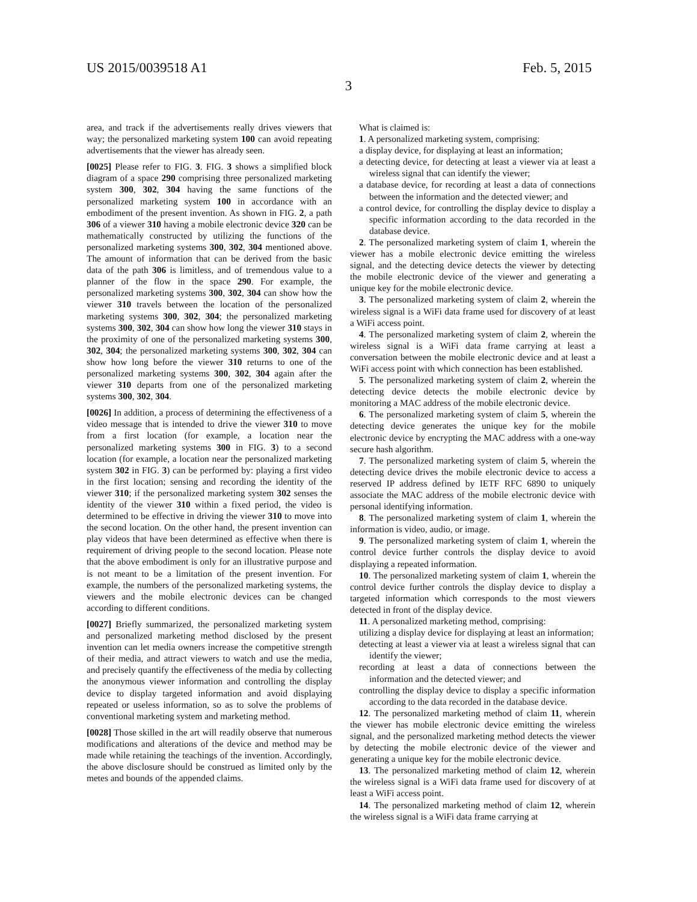US 2015/0039518 A1 Feb. 5, 2015
3
area, and track if the advertisements really drives viewers that way; the personalized marketing system 100 can avoid repeating advertisements that the viewer has already seen.
[0025] Please refer to FIG. 3. FIG. 3 shows a simplified block diagram of a space 290 comprising three personalized marketing system 300, 302, 304 having the same functions of the personalized marketing system 100 in accordance with an embodiment of the present invention. As shown in FIG. 2, a path 306 of a viewer 310 having a mobile electronic device 320 can be mathematically constructed by utilizing the functions of the personalized marketing systems 300, 302, 304 mentioned above. The amount of information that can be derived from the basic data of the path 306 is limitless, and of tremendous value to a planner of the flow in the space 290. For example, the personalized marketing systems 300, 302, 304 can show how the viewer 310 travels between the location of the personalized marketing systems 300, 302, 304; the personalized marketing systems 300, 302, 304 can show how long the viewer 310 stays in the proximity of one of the personalized marketing systems 300, 302, 304; the personalized marketing systems 300, 302, 304 can show how long before the viewer 310 returns to one of the personalized marketing systems 300, 302, 304 again after the viewer 310 departs from one of the personalized marketing systems 300, 302, 304.
[0026] In addition, a process of determining the effectiveness of a video message that is intended to drive the viewer 310 to move from a first location (for example, a location near the personalized marketing systems 300 in FIG. 3) to a second location (for example, a location near the personalized marketing system 302 in FIG. 3) can be performed by: playing a first video in the first location; sensing and recording the identity of the viewer 310; if the personalized marketing system 302 senses the identity of the viewer 310 within a fixed period, the video is determined to be effective in driving the viewer 310 to move into the second location. On the other hand, the present invention can play videos that have been determined as effective when there is requirement of driving people to the second location. Please note that the above embodiment is only for an illustrative purpose and is not meant to be a limitation of the present invention. For example, the numbers of the personalized marketing systems, the viewers and the mobile electronic devices can be changed according to different conditions.
[0027] Briefly summarized, the personalized marketing system and personalized marketing method disclosed by the present invention can let media owners increase the competitive strength of their media, and attract viewers to watch and use the media, and precisely quantify the effectiveness of the media by collecting the anonymous viewer information and controlling the display device to display targeted information and avoid displaying repeated or useless information, so as to solve the problems of conventional marketing system and marketing method.
[0028] Those skilled in the art will readily observe that numerous modifications and alterations of the device and method may be made while retaining the teachings of the invention. Accordingly, the above disclosure should be construed as limited only by the metes and bounds of the appended claims.
What is claimed is:
1. A personalized marketing system, comprising:
a display device, for displaying at least an information;
a detecting device, for detecting at least a viewer via at least a wireless signal that can identify the viewer;
a database device, for recording at least a data of connections between the information and the detected viewer; and
a control device, for controlling the display device to display a specific information according to the data recorded in the database device.
2. The personalized marketing system of claim 1, wherein the viewer has a mobile electronic device emitting the wireless signal, and the detecting device detects the viewer by detecting the mobile electronic device of the viewer and generating a unique key for the mobile electronic device.
3. The personalized marketing system of claim 2, wherein the wireless signal is a WiFi data frame used for discovery of at least a WiFi access point.
4. The personalized marketing system of claim 2, wherein the wireless signal is a WiFi data frame carrying at least a conversation between the mobile electronic device and at least a WiFi access point with which connection has been established.
5. The personalized marketing system of claim 2, wherein the detecting device detects the mobile electronic device by monitoring a MAC address of the mobile electronic device.
6. The personalized marketing system of claim 5, wherein the detecting device generates the unique key for the mobile electronic device by encrypting the MAC address with a one-way secure hash algorithm.
7. The personalized marketing system of claim 5, wherein the detecting device drives the mobile electronic device to access a reserved IP address defined by IETF RFC 6890 to uniquely associate the MAC address of the mobile electronic device with personal identifying information.
8. The personalized marketing system of claim 1, wherein the information is video, audio, or image.
9. The personalized marketing system of claim 1, wherein the control device further controls the display device to avoid displaying a repeated information.
10. The personalized marketing system of claim 1, wherein the control device further controls the display device to display a targeted information which corresponds to the most viewers detected in front of the display device.
11. A personalized marketing method, comprising:
utilizing a display device for displaying at least an information;
detecting at least a viewer via at least a wireless signal that can identify the viewer;
recording at least a data of connections between the information and the detected viewer; and
controlling the display device to display a specific information according to the data recorded in the database device.
12. The personalized marketing method of claim 11, wherein the viewer has mobile electronic device emitting the wireless signal, and the personalized marketing method detects the viewer by detecting the mobile electronic device of the viewer and generating a unique key for the mobile electronic device.
13. The personalized marketing method of claim 12, wherein the wireless signal is a WiFi data frame used for discovery of at least a WiFi access point.
14. The personalized marketing method of claim 12, wherein the wireless signal is a WiFi data frame carrying at